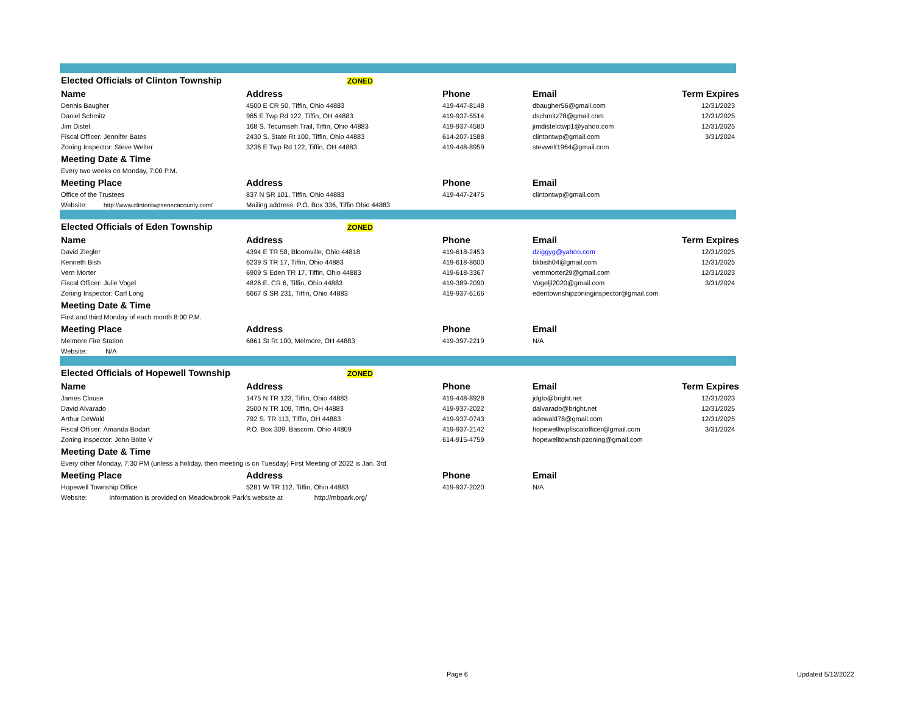| Elected Officials of Clinton Township | ZONED | | | |
| Name | Address | Phone | Email | Term Expires |
| Dennis Baugher | 4500 E CR 50, Tiffin, Ohio 44883 | 419-447-8148 | dbaugher56@gmail.com | 12/31/2023 |
| Daniel Schmitz | 965 E Twp Rd 122, Tiffin, OH 44883 | 419-937-5514 | dschmitz78@gmail.com | 12/31/2025 |
| Jim Distel | 168 S. Tecumseh Trail, Tiffin, Ohio 44883 | 419-937-4580 | jimdistelctwp1@yahoo.com | 12/31/2025 |
| Fiscal Officer: Jennifer Bates | 2430 S. State Rt 100, Tiffin, Ohio 44883 | 614-207-1588 | clintontwp@gmail.com | 3/31/2024 |
| Zoning Inspector: Steve Welter | 3236 E Twp Rd 122, Tiffin, OH 44883 | 419-448-8959 | stevwelt1964@gmail.com | |
| Meeting Date & Time | | | | |
| Every two weeks on Monday, 7:00 P.M. | | | | |
| Meeting Place | Address | Phone | Email | |
| Office of the Trustees | 837 N SR 101, Tiffin, Ohio 44883 | 419-447-2475 | clintontwp@gmail.com | |
| Website: http://www.clintontwpsenecacounty.com/ | Mailing address: P.O. Box 336, Tiffin Ohio 44883 | | | |
| Elected Officials of Eden Township | ZONED | | | |
| Name | Address | Phone | Email | Term Expires |
| David Ziegler | 4394 E TR 58, Bloomville, Ohio 44818 | 419-618-2453 | dziggyg@yahoo.com | 12/31/2025 |
| Kenneth Bish | 6239 S TR 17, Tiffin, Ohio 44883 | 419-618-8600 | bkbish04@gmail.com | 12/31/2025 |
| Vern Morter | 6909 S Eden TR 17, Tiffin, Ohio 44883 | 419-618-3367 | vernmorter29@gmail.com | 12/31/2023 |
| Fiscal Officer: Julie Vogel | 4826 E. CR 6, Tiffin, Ohio 44883 | 419-389-2090 | Vogeljl2020@gmail.com | 3/31/2024 |
| Zoning Inspector: Carl Long | 6667 S SR 231, Tiffin, Ohio 44883 | 419-937-6166 | edentownshipzoninginspector@gmail.com | |
| Meeting Date & Time | | | | |
| First and third Monday of each month 8:00 P.M. | | | | |
| Meeting Place | Address | Phone | Email | |
| Melmore Fire Station | 6861 St Rt 100, Melmore, OH 44883 | 419-397-2219 | N/A | |
| Website: N/A | | | | |
| Elected Officials of Hopewell Township | ZONED | | | |
| Name | Address | Phone | Email | Term Expires |
| James Clouse | 1475 N TR 123, Tiffin, Ohio 44883 | 419-448-8928 | jdgto@bright.net | 12/31/2023 |
| David Alvarado | 2500 N TR 109, Tiffin, OH 44883 | 419-937-2022 | dalvarado@bright.net | 12/31/2025 |
| Arthur DeWald | 792 S. TR 113, Tiffin, OH 44883 | 419-937-0743 | adewald78@gmail.com | 12/31/2025 |
| Fiscal Officer: Amanda Bodart | P.O. Box 309, Bascom, Ohio 44809 | 419-937-2142 | hopewelltwpfiscalofficer@gmail.com | 3/31/2024 |
| Zoning Inspector: John Bolte V | | 614-915-4759 | hopewelltownshipzoning@gmail.com | |
| Meeting Date & Time | | | | |
| Every other Monday, 7:30 PM (unless a holiday, then meeting is on Tuesday) First Meeting of 2022 is Jan. 3rd | | | | |
| Meeting Place | Address | Phone | Email | |
| Hopewell Township Office | 5281 W TR 112. Tiffin, Ohio 44883 | 419-937-2020 | N/A | |
| Website: Information is provided on Meadowbrook Park's website at http://mbpark.org/ | | | | |
Page 6 Updated 5/12/2022